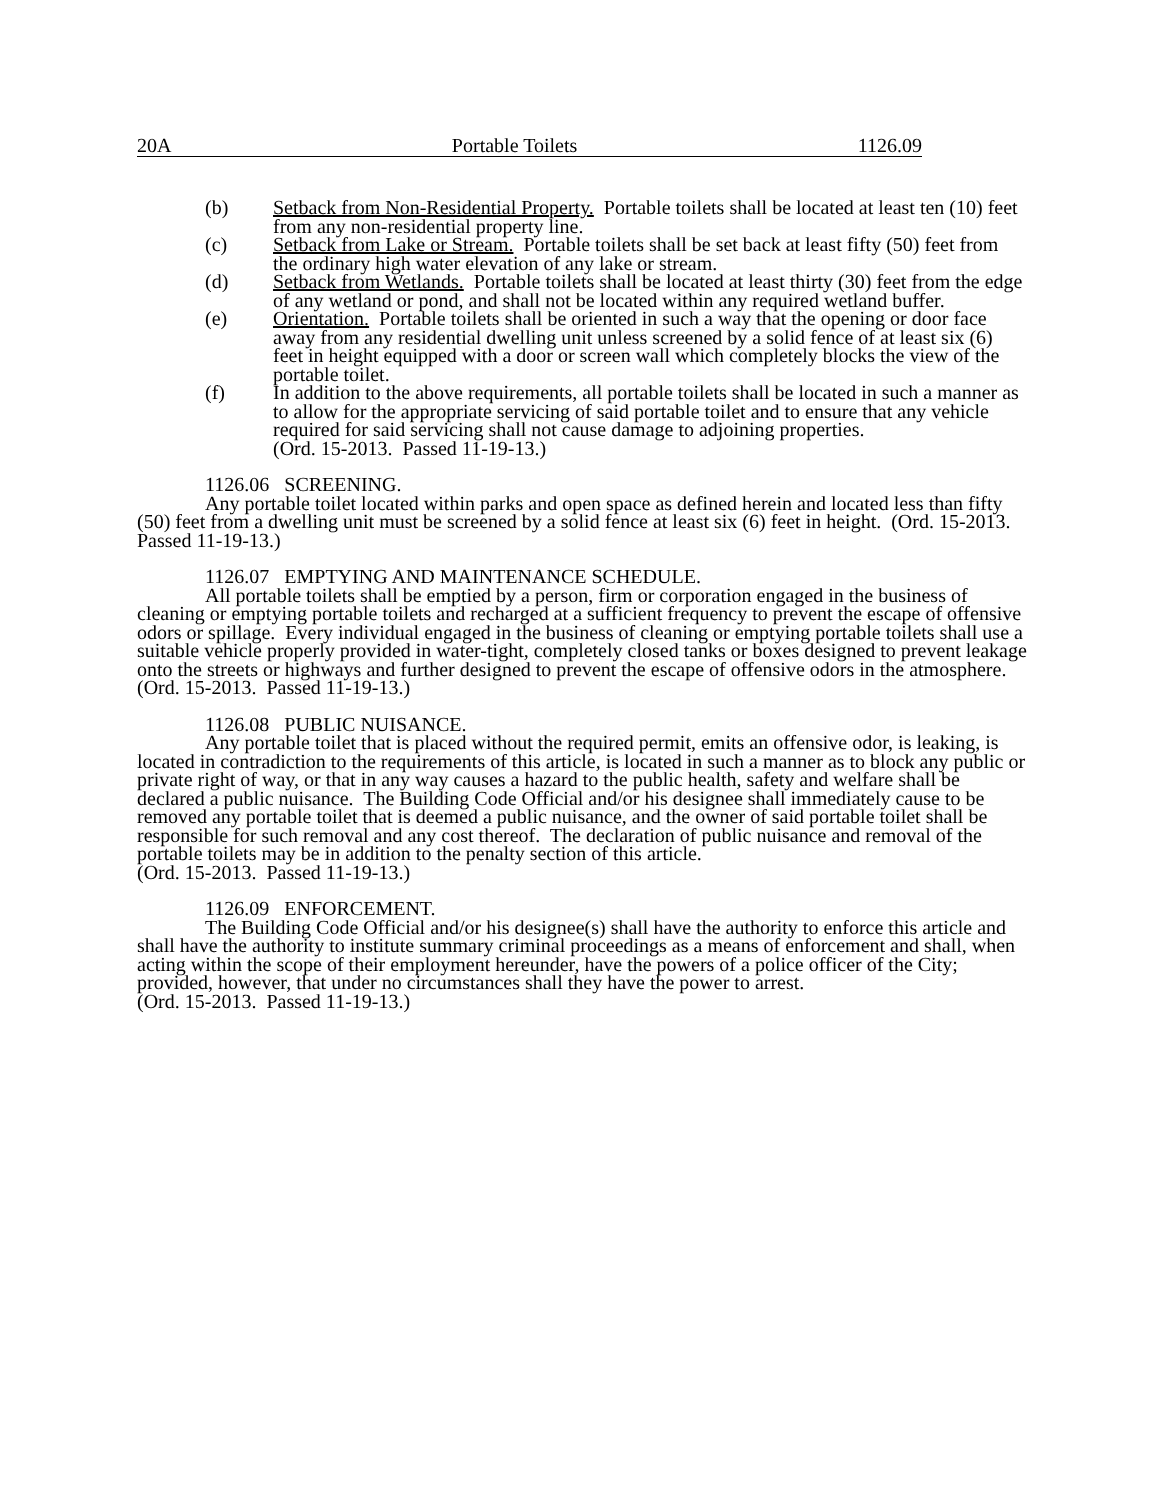20A Portable Toilets 1126.09
(b) Setback from Non-Residential Property. Portable toilets shall be located at least ten (10) feet from any non-residential property line.
(c) Setback from Lake or Stream. Portable toilets shall be set back at least fifty (50) feet from the ordinary high water elevation of any lake or stream.
(d) Setback from Wetlands. Portable toilets shall be located at least thirty (30) feet from the edge of any wetland or pond, and shall not be located within any required wetland buffer.
(e) Orientation. Portable toilets shall be oriented in such a way that the opening or door face away from any residential dwelling unit unless screened by a solid fence of at least six (6) feet in height equipped with a door or screen wall which completely blocks the view of the portable toilet.
(f) In addition to the above requirements, all portable toilets shall be located in such a manner as to allow for the appropriate servicing of said portable toilet and to ensure that any vehicle required for said servicing shall not cause damage to adjoining properties.
(Ord. 15-2013. Passed 11-19-13.)
1126.06 SCREENING.
Any portable toilet located within parks and open space as defined herein and located less than fifty (50) feet from a dwelling unit must be screened by a solid fence at least six (6) feet in height. (Ord. 15-2013. Passed 11-19-13.)
1126.07 EMPTYING AND MAINTENANCE SCHEDULE.
All portable toilets shall be emptied by a person, firm or corporation engaged in the business of cleaning or emptying portable toilets and recharged at a sufficient frequency to prevent the escape of offensive odors or spillage. Every individual engaged in the business of cleaning or emptying portable toilets shall use a suitable vehicle properly provided in water-tight, completely closed tanks or boxes designed to prevent leakage onto the streets or highways and further designed to prevent the escape of offensive odors in the atmosphere.
(Ord. 15-2013. Passed 11-19-13.)
1126.08 PUBLIC NUISANCE.
Any portable toilet that is placed without the required permit, emits an offensive odor, is leaking, is located in contradiction to the requirements of this article, is located in such a manner as to block any public or private right of way, or that in any way causes a hazard to the public health, safety and welfare shall be declared a public nuisance. The Building Code Official and/or his designee shall immediately cause to be removed any portable toilet that is deemed a public nuisance, and the owner of said portable toilet shall be responsible for such removal and any cost thereof. The declaration of public nuisance and removal of the portable toilets may be in addition to the penalty section of this article.
(Ord. 15-2013. Passed 11-19-13.)
1126.09 ENFORCEMENT.
The Building Code Official and/or his designee(s) shall have the authority to enforce this article and shall have the authority to institute summary criminal proceedings as a means of enforcement and shall, when acting within the scope of their employment hereunder, have the powers of a police officer of the City; provided, however, that under no circumstances shall they have the power to arrest.
(Ord. 15-2013. Passed 11-19-13.)